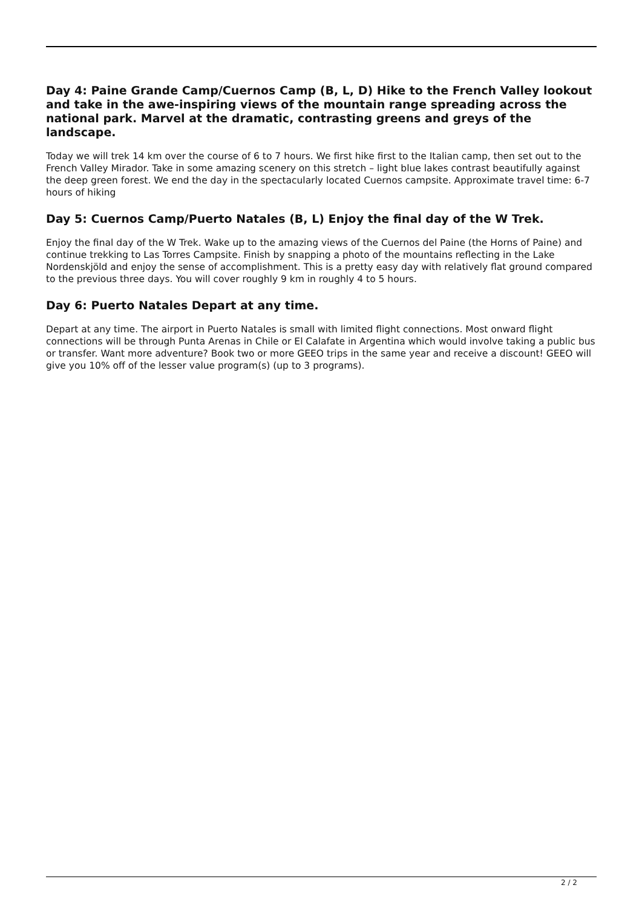Day 4: Paine Grande Camp/Cuernos Camp (B, L, D) Hike to the French Valley lookout and take in the awe-inspiring views of the mountain range spreading across the national park. Marvel at the dramatic, contrasting greens and greys of the landscape.
Today we will trek 14 km over the course of 6 to 7 hours. We first hike first to the Italian camp, then set out to the French Valley Mirador. Take in some amazing scenery on this stretch – light blue lakes contrast beautifully against the deep green forest. We end the day in the spectacularly located Cuernos campsite. Approximate travel time: 6-7 hours of hiking
Day 5: Cuernos Camp/Puerto Natales (B, L) Enjoy the final day of the W Trek.
Enjoy the final day of the W Trek. Wake up to the amazing views of the Cuernos del Paine (the Horns of Paine) and continue trekking to Las Torres Campsite. Finish by snapping a photo of the mountains reflecting in the Lake Nordenskjöld and enjoy the sense of accomplishment. This is a pretty easy day with relatively flat ground compared to the previous three days. You will cover roughly 9 km in roughly 4 to 5 hours.
Day 6: Puerto Natales Depart at any time.
Depart at any time. The airport in Puerto Natales is small with limited flight connections. Most onward flight connections will be through Punta Arenas in Chile or El Calafate in Argentina which would involve taking a public bus or transfer. Want more adventure? Book two or more GEEO trips in the same year and receive a discount! GEEO will give you 10% off of the lesser value program(s) (up to 3 programs).
2 / 2